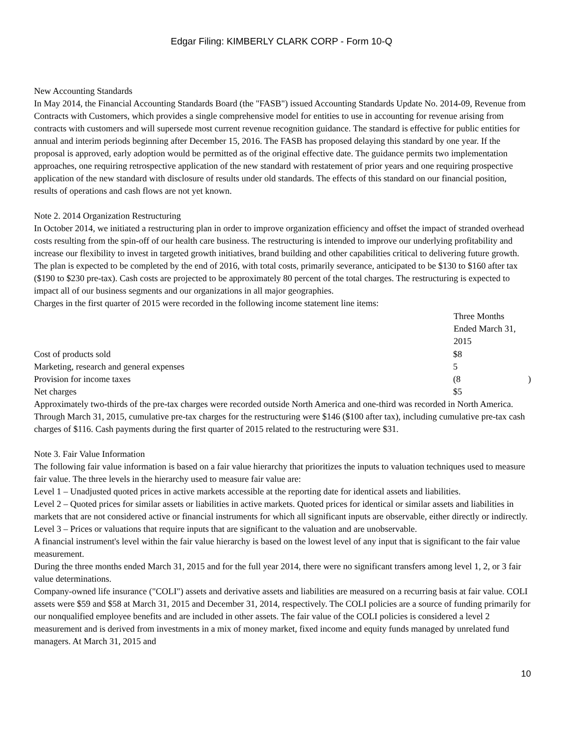Edgar Filing: KIMBERLY CLARK CORP - Form 10-Q
New Accounting Standards
In May 2014, the Financial Accounting Standards Board (the "FASB") issued Accounting Standards Update No. 2014-09, Revenue from Contracts with Customers, which provides a single comprehensive model for entities to use in accounting for revenue arising from contracts with customers and will supersede most current revenue recognition guidance. The standard is effective for public entities for annual and interim periods beginning after December 15, 2016. The FASB has proposed delaying this standard by one year. If the proposal is approved, early adoption would be permitted as of the original effective date. The guidance permits two implementation approaches, one requiring retrospective application of the new standard with restatement of prior years and one requiring prospective application of the new standard with disclosure of results under old standards. The effects of this standard on our financial position, results of operations and cash flows are not yet known.
Note 2. 2014 Organization Restructuring
In October 2014, we initiated a restructuring plan in order to improve organization efficiency and offset the impact of stranded overhead costs resulting from the spin-off of our health care business. The restructuring is intended to improve our underlying profitability and increase our flexibility to invest in targeted growth initiatives, brand building and other capabilities critical to delivering future growth. The plan is expected to be completed by the end of 2016, with total costs, primarily severance, anticipated to be $130 to $160 after tax ($190 to $230 pre-tax). Cash costs are projected to be approximately 80 percent of the total charges. The restructuring is expected to impact all of our business segments and our organizations in all major geographies.
Charges in the first quarter of 2015 were recorded in the following income statement line items:
| | Three Months Ended March 31, 2015 | |
| --- | --- | --- |
| Cost of products sold | $8 | |
| Marketing, research and general expenses | 5 | |
| Provision for income taxes | (8 | ) |
| Net charges | $5 | |
Approximately two-thirds of the pre-tax charges were recorded outside North America and one-third was recorded in North America. Through March 31, 2015, cumulative pre-tax charges for the restructuring were $146 ($100 after tax), including cumulative pre-tax cash charges of $116. Cash payments during the first quarter of 2015 related to the restructuring were $31.
Note 3. Fair Value Information
The following fair value information is based on a fair value hierarchy that prioritizes the inputs to valuation techniques used to measure fair value. The three levels in the hierarchy used to measure fair value are:
Level 1 – Unadjusted quoted prices in active markets accessible at the reporting date for identical assets and liabilities.
Level 2 – Quoted prices for similar assets or liabilities in active markets. Quoted prices for identical or similar assets and liabilities in markets that are not considered active or financial instruments for which all significant inputs are observable, either directly or indirectly.
Level 3 – Prices or valuations that require inputs that are significant to the valuation and are unobservable.
A financial instrument's level within the fair value hierarchy is based on the lowest level of any input that is significant to the fair value measurement.
During the three months ended March 31, 2015 and for the full year 2014, there were no significant transfers among level 1, 2, or 3 fair value determinations.
Company-owned life insurance ("COLI") assets and derivative assets and liabilities are measured on a recurring basis at fair value. COLI assets were $59 and $58 at March 31, 2015 and December 31, 2014, respectively. The COLI policies are a source of funding primarily for our nonqualified employee benefits and are included in other assets. The fair value of the COLI policies is considered a level 2 measurement and is derived from investments in a mix of money market, fixed income and equity funds managed by unrelated fund managers. At March 31, 2015 and
10